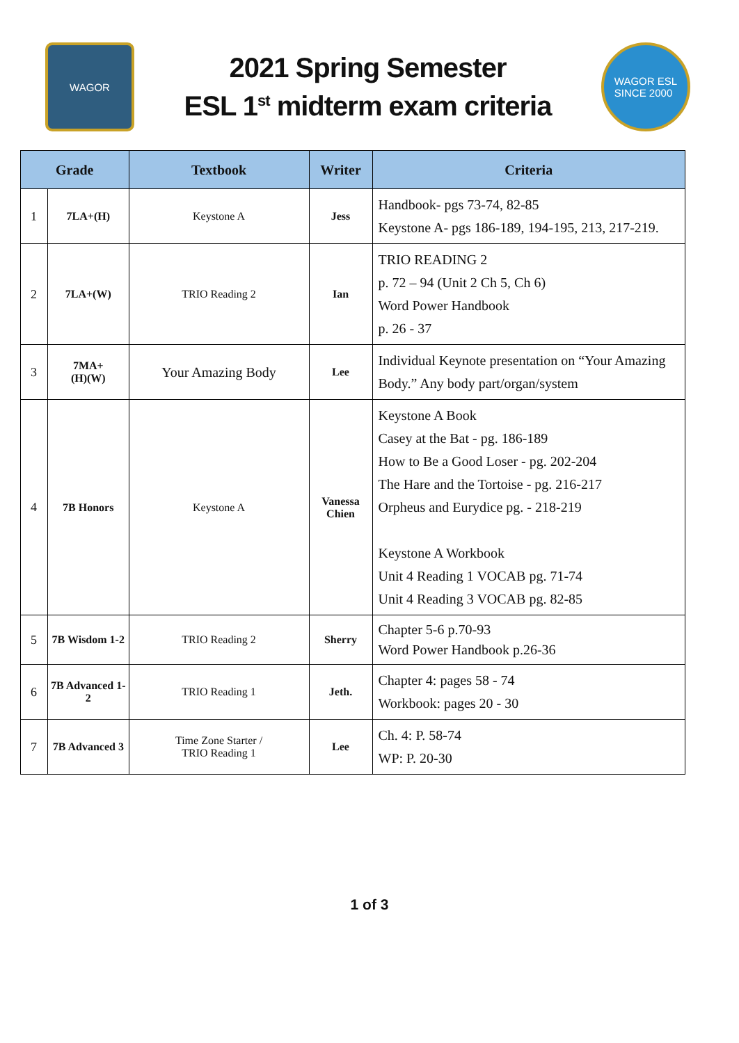WAGOR
2021 Spring Semester
ESL 1<sup>st</sup> midterm exam criteria
WAGOR ESL
SINCE 2000
| Grade | | Textbook | Writer | Criteria |
| --- | --- | --- | --- | --- |
| 1 | 7LA+(H) | Keystone A | Jess | Handbook- pgs 73-74, 82-85 Keystone A- pgs 186-189, 194-195, 213, 217-219. |
| 2 | 7LA+(W) | TRIO Reading 2 | Ian | TRIO READING 2 p. 72 – 94 (Unit 2 Ch 5, Ch 6) Word Power Handbook p. 26 - 37 |
| 3 | 7MA+ (H)(W) | Your Amazing Body | Lee | Individual Keynote presentation on “Your Amazing Body.” Any body part/organ/system |
| 4 | 7B Honors | Keystone A | Vanessa Chien | Keystone A Book Casey at the Bat - pg. 186-189 How to Be a Good Loser - pg. 202-204 The Hare and the Tortoise - pg. 216-217 Orpheus and Eurydice pg. - 218-219 Keystone A Workbook Unit 4 Reading 1 VOCAB pg. 71-74 Unit 4 Reading 3 VOCAB pg. 82-85 |
| 5 | 7B Wisdom 1-2 | TRIO Reading 2 | Sherry | Chapter 5-6 p.70-93 Word Power Handbook p.26-36 |
| 6 | 7B Advanced 1-2 | TRIO Reading 1 | Jeth. | Chapter 4: pages 58 - 74 Workbook: pages 20 - 30 |
| 7 | 7B Advanced 3 | Time Zone Starter / TRIO Reading 1 | Lee | Ch. 4: P. 58-74 WP: P. 20-30 |
1 of 3